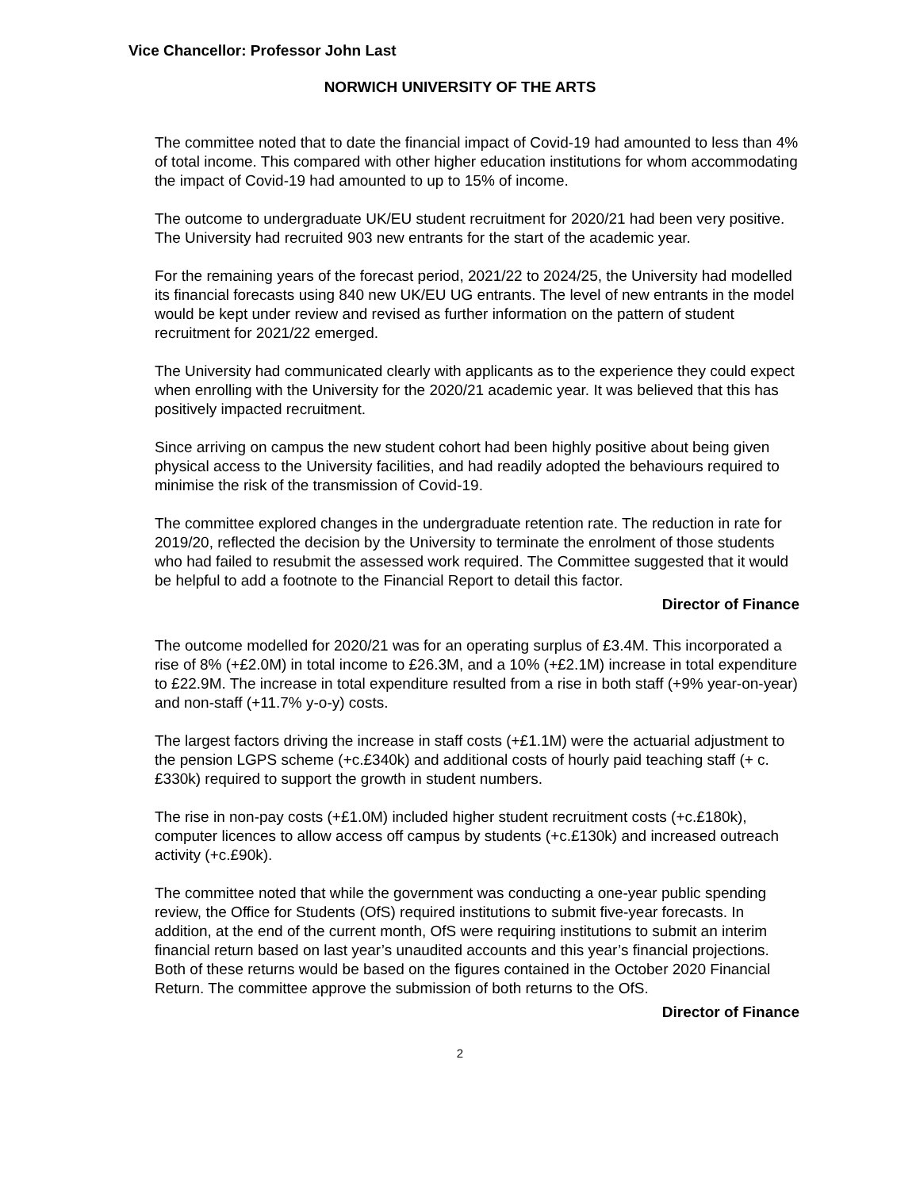Vice Chancellor: Professor John Last
NORWICH UNIVERSITY OF THE ARTS
The committee noted that to date the financial impact of Covid-19 had amounted to less than 4% of total income. This compared with other higher education institutions for whom accommodating the impact of Covid-19 had amounted to up to 15% of income.
The outcome to undergraduate UK/EU student recruitment for 2020/21 had been very positive. The University had recruited 903 new entrants for the start of the academic year.
For the remaining years of the forecast period, 2021/22 to 2024/25, the University had modelled its financial forecasts using 840 new UK/EU UG entrants. The level of new entrants in the model would be kept under review and revised as further information on the pattern of student recruitment for 2021/22 emerged.
The University had communicated clearly with applicants as to the experience they could expect when enrolling with the University for the 2020/21 academic year. It was believed that this has positively impacted recruitment.
Since arriving on campus the new student cohort had been highly positive about being given physical access to the University facilities, and had readily adopted the behaviours required to minimise the risk of the transmission of Covid-19.
The committee explored changes in the undergraduate retention rate. The reduction in rate for 2019/20, reflected the decision by the University to terminate the enrolment of those students who had failed to resubmit the assessed work required. The Committee suggested that it would be helpful to add a footnote to the Financial Report to detail this factor.
Director of Finance
The outcome modelled for 2020/21 was for an operating surplus of £3.4M. This incorporated a rise of 8% (+£2.0M) in total income to £26.3M, and a 10% (+£2.1M) increase in total expenditure to £22.9M. The increase in total expenditure resulted from a rise in both staff (+9% year-on-year) and non-staff (+11.7% y-o-y) costs.
The largest factors driving the increase in staff costs (+£1.1M) were the actuarial adjustment to the pension LGPS scheme (+c.£340k) and additional costs of hourly paid teaching staff (+ c.£330k) required to support the growth in student numbers.
The rise in non-pay costs (+£1.0M) included higher student recruitment costs (+c.£180k), computer licences to allow access off campus by students (+c.£130k) and increased outreach activity (+c.£90k).
The committee noted that while the government was conducting a one-year public spending review, the Office for Students (OfS) required institutions to submit five-year forecasts. In addition, at the end of the current month, OfS were requiring institutions to submit an interim financial return based on last year’s unaudited accounts and this year’s financial projections. Both of these returns would be based on the figures contained in the October 2020 Financial Return. The committee approve the submission of both returns to the OfS.
Director of Finance
2